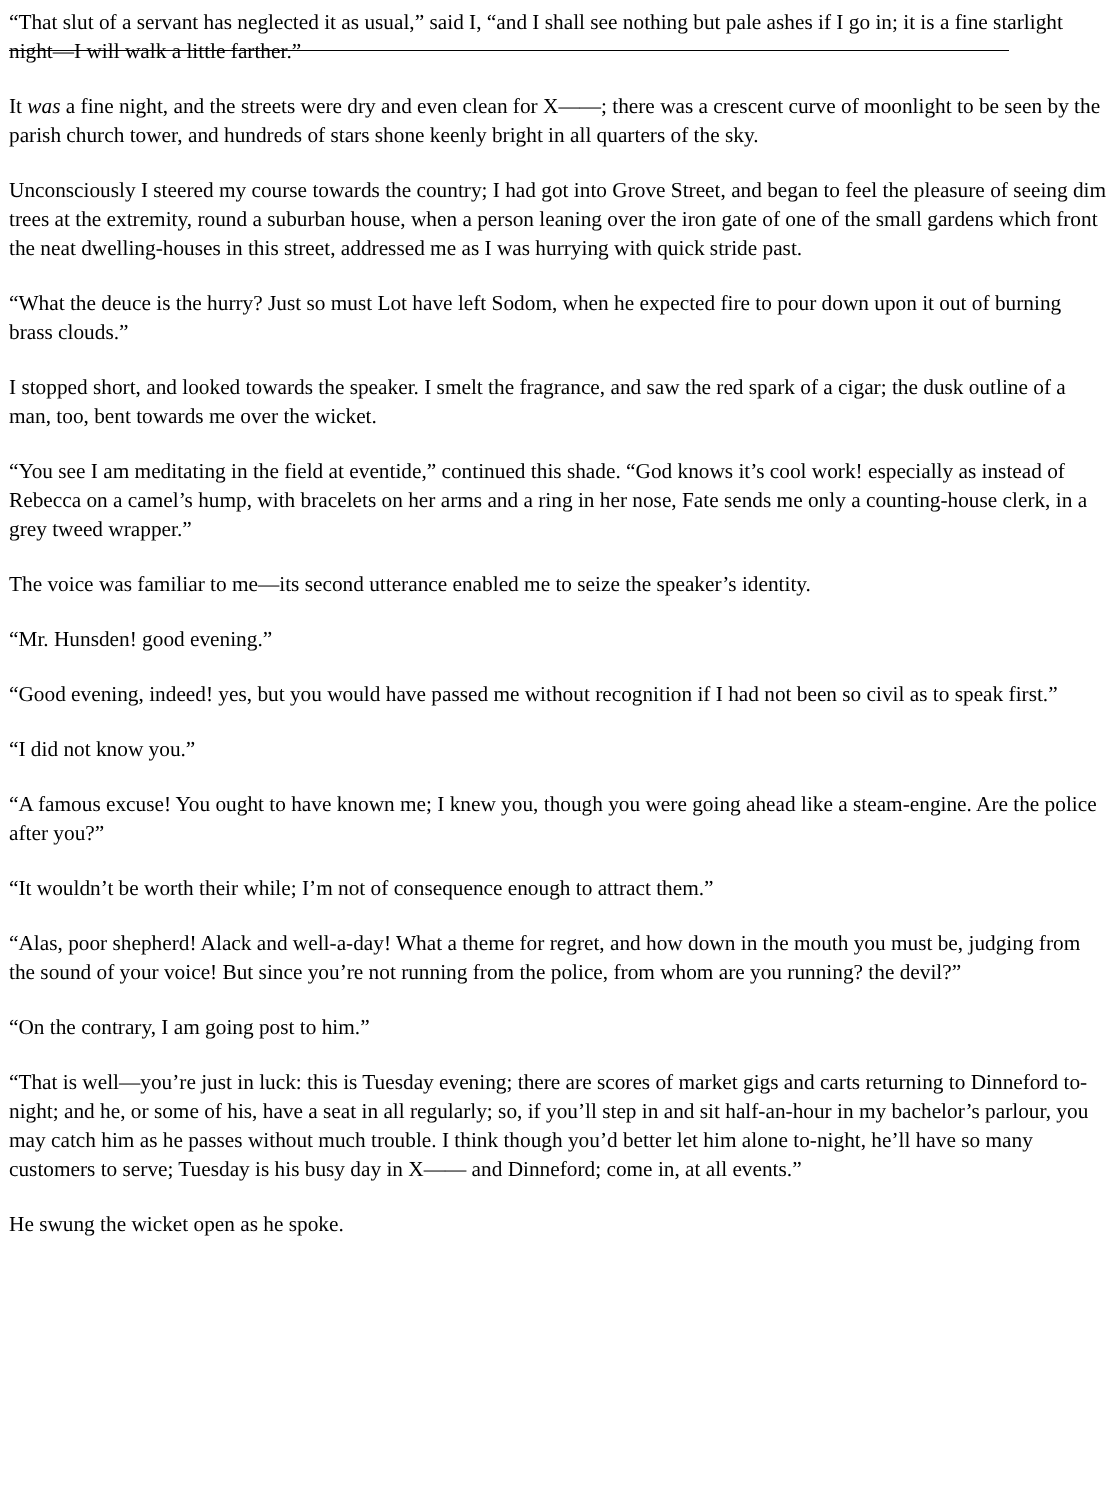“That slut of a servant has neglected it as usual,” said I, “and I shall see nothing but pale ashes if I go in; it is a fine starlight night—I will walk a little farther.”
It was a fine night, and the streets were dry and even clean for X——; there was a crescent curve of moonlight to be seen by the parish church tower, and hundreds of stars shone keenly bright in all quarters of the sky.
Unconsciously I steered my course towards the country; I had got into Grove Street, and began to feel the pleasure of seeing dim trees at the extremity, round a suburban house, when a person leaning over the iron gate of one of the small gardens which front the neat dwelling-houses in this street, addressed me as I was hurrying with quick stride past.
“What the deuce is the hurry? Just so must Lot have left Sodom, when he expected fire to pour down upon it out of burning brass clouds.”
I stopped short, and looked towards the speaker. I smelt the fragrance, and saw the red spark of a cigar; the dusk outline of a man, too, bent towards me over the wicket.
“You see I am meditating in the field at eventide,” continued this shade. “God knows it’s cool work! especially as instead of Rebecca on a camel’s hump, with bracelets on her arms and a ring in her nose, Fate sends me only a counting-house clerk, in a grey tweed wrapper.”
The voice was familiar to me—its second utterance enabled me to seize the speaker’s identity.
“Mr. Hunsden! good evening.”
“Good evening, indeed! yes, but you would have passed me without recognition if I had not been so civil as to speak first.”
“I did not know you.”
“A famous excuse! You ought to have known me; I knew you, though you were going ahead like a steam-engine. Are the police after you?”
“It wouldn’t be worth their while; I’m not of consequence enough to attract them.”
“Alas, poor shepherd! Alack and well-a-day! What a theme for regret, and how down in the mouth you must be, judging from the sound of your voice! But since you’re not running from the police, from whom are you running? the devil?”
“On the contrary, I am going post to him.”
“That is well—you’re just in luck: this is Tuesday evening; there are scores of market gigs and carts returning to Dinneford to-night; and he, or some of his, have a seat in all regularly; so, if you’ll step in and sit half-an-hour in my bachelor’s parlour, you may catch him as he passes without much trouble. I think though you’d better let him alone to-night, he’ll have so many customers to serve; Tuesday is his busy day in X—— and Dinneford; come in, at all events.”
He swung the wicket open as he spoke.